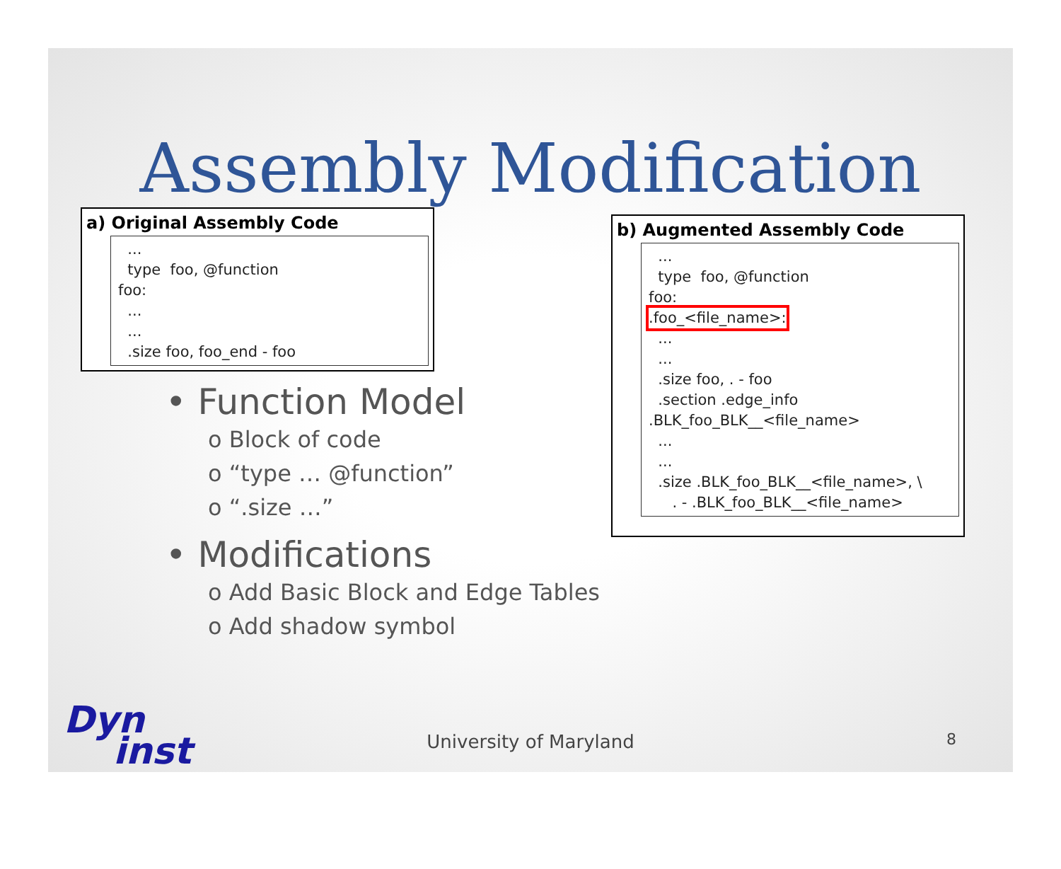Assembly Modification
a) Original Assembly Code
... type foo, @function foo: ... ... .size foo, foo_end - foo
• Function Model
o Block of code
o “type … @function”
o “.size …”
• Modifications
o Add Basic Block and Edge Tables
o Add shadow symbol
b) Augmented Assembly Code
... type foo, @function foo: .foo_<file_name>: ... ... .size foo, . - foo .section .edge_info .BLK_foo_BLK__<file_name> ... ... .size .BLK_foo_BLK__<file_name>, \ . - .BLK_foo_BLK__<file_name>
Dyn
inst
University of Maryland 8